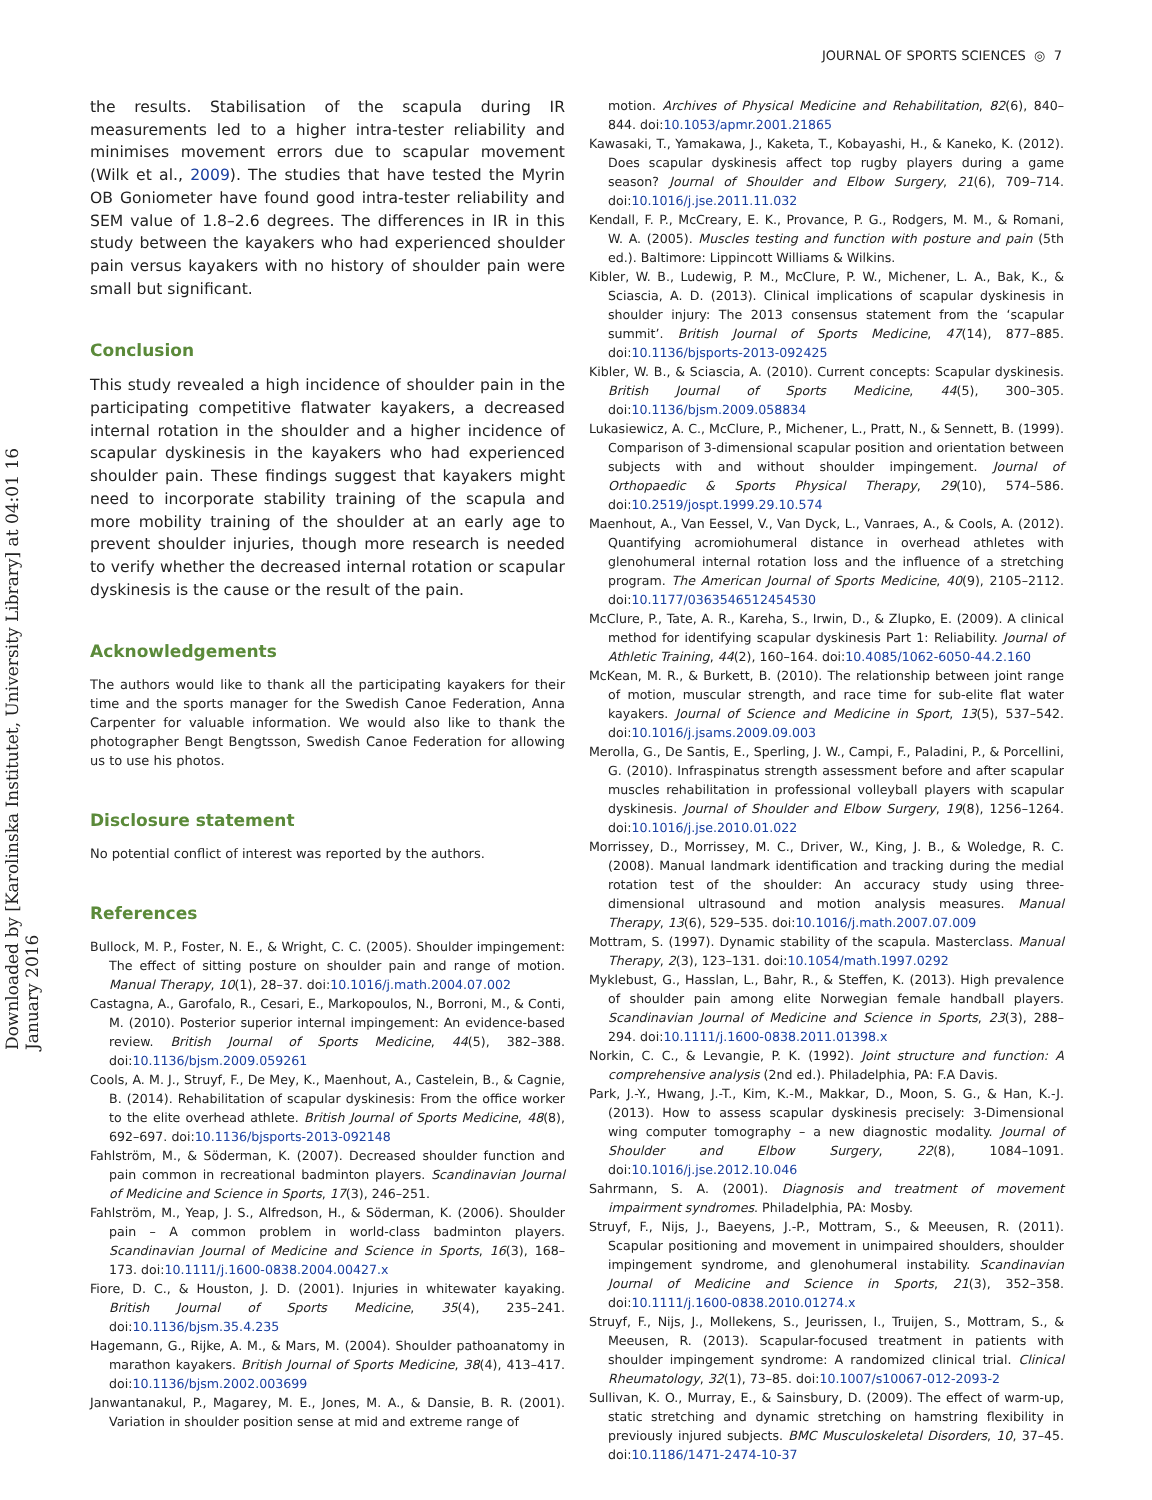JOURNAL OF SPORTS SCIENCES ◎ 7
Downloaded by [Karolinska Institutet, University Library] at 04:01 16 January 2016
the results. Stabilisation of the scapula during IR measurements led to a higher intra-tester reliability and minimises movement errors due to scapular movement (Wilk et al., 2009). The studies that have tested the Myrin OB Goniometer have found good intra-tester reliability and SEM value of 1.8–2.6 degrees. The differences in IR in this study between the kayakers who had experienced shoulder pain versus kayakers with no history of shoulder pain were small but significant.
Conclusion
This study revealed a high incidence of shoulder pain in the participating competitive flatwater kayakers, a decreased internal rotation in the shoulder and a higher incidence of scapular dyskinesis in the kayakers who had experienced shoulder pain. These findings suggest that kayakers might need to incorporate stability training of the scapula and more mobility training of the shoulder at an early age to prevent shoulder injuries, though more research is needed to verify whether the decreased internal rotation or scapular dyskinesis is the cause or the result of the pain.
Acknowledgements
The authors would like to thank all the participating kayakers for their time and the sports manager for the Swedish Canoe Federation, Anna Carpenter for valuable information. We would also like to thank the photographer Bengt Bengtsson, Swedish Canoe Federation for allowing us to use his photos.
Disclosure statement
No potential conflict of interest was reported by the authors.
References
Bullock, M. P., Foster, N. E., & Wright, C. C. (2005). Shoulder impingement: The effect of sitting posture on shoulder pain and range of motion. Manual Therapy, 10(1), 28–37. doi:10.1016/j.math.2004.07.002
Castagna, A., Garofalo, R., Cesari, E., Markopoulos, N., Borroni, M., & Conti, M. (2010). Posterior superior internal impingement: An evidence-based review. British Journal of Sports Medicine, 44(5), 382–388. doi:10.1136/bjsm.2009.059261
Cools, A. M. J., Struyf, F., De Mey, K., Maenhout, A., Castelein, B., & Cagnie, B. (2014). Rehabilitation of scapular dyskinesis: From the office worker to the elite overhead athlete. British Journal of Sports Medicine, 48(8), 692–697. doi:10.1136/bjsports-2013-092148
Fahlström, M., & Söderman, K. (2007). Decreased shoulder function and pain common in recreational badminton players. Scandinavian Journal of Medicine and Science in Sports, 17(3), 246–251.
Fahlström, M., Yeap, J. S., Alfredson, H., & Söderman, K. (2006). Shoulder pain – A common problem in world-class badminton players. Scandinavian Journal of Medicine and Science in Sports, 16(3), 168–173. doi:10.1111/j.1600-0838.2004.00427.x
Fiore, D. C., & Houston, J. D. (2001). Injuries in whitewater kayaking. British Journal of Sports Medicine, 35(4), 235–241. doi:10.1136/bjsm.35.4.235
Hagemann, G., Rijke, A. M., & Mars, M. (2004). Shoulder pathoanatomy in marathon kayakers. British Journal of Sports Medicine, 38(4), 413–417. doi:10.1136/bjsm.2002.003699
Janwantanakul, P., Magarey, M. E., Jones, M. A., & Dansie, B. R. (2001). Variation in shoulder position sense at mid and extreme range of
motion. Archives of Physical Medicine and Rehabilitation, 82(6), 840–844. doi:10.1053/apmr.2001.21865
Kawasaki, T., Yamakawa, J., Kaketa, T., Kobayashi, H., & Kaneko, K. (2012). Does scapular dyskinesis affect top rugby players during a game season? Journal of Shoulder and Elbow Surgery, 21(6), 709–714. doi:10.1016/j.jse.2011.11.032
Kendall, F. P., McCreary, E. K., Provance, P. G., Rodgers, M. M., & Romani, W. A. (2005). Muscles testing and function with posture and pain (5th ed.). Baltimore: Lippincott Williams & Wilkins.
Kibler, W. B., Ludewig, P. M., McClure, P. W., Michener, L. A., Bak, K., & Sciascia, A. D. (2013). Clinical implications of scapular dyskinesis in shoulder injury: The 2013 consensus statement from the ‘scapular summit’. British Journal of Sports Medicine, 47(14), 877–885. doi:10.1136/bjsports-2013-092425
Kibler, W. B., & Sciascia, A. (2010). Current concepts: Scapular dyskinesis. British Journal of Sports Medicine, 44(5), 300–305. doi:10.1136/bjsm.2009.058834
Lukasiewicz, A. C., McClure, P., Michener, L., Pratt, N., & Sennett, B. (1999). Comparison of 3-dimensional scapular position and orientation between subjects with and without shoulder impingement. Journal of Orthopaedic & Sports Physical Therapy, 29(10), 574–586. doi:10.2519/jospt.1999.29.10.574
Maenhout, A., Van Eessel, V., Van Dyck, L., Vanraes, A., & Cools, A. (2012). Quantifying acromiohumeral distance in overhead athletes with glenohumeral internal rotation loss and the influence of a stretching program. The American Journal of Sports Medicine, 40(9), 2105–2112. doi:10.1177/0363546512454530
McClure, P., Tate, A. R., Kareha, S., Irwin, D., & Zlupko, E. (2009). A clinical method for identifying scapular dyskinesis Part 1: Reliability. Journal of Athletic Training, 44(2), 160–164. doi:10.4085/1062-6050-44.2.160
McKean, M. R., & Burkett, B. (2010). The relationship between joint range of motion, muscular strength, and race time for sub-elite flat water kayakers. Journal of Science and Medicine in Sport, 13(5), 537–542. doi:10.1016/j.jsams.2009.09.003
Merolla, G., De Santis, E., Sperling, J. W., Campi, F., Paladini, P., & Porcellini, G. (2010). Infraspinatus strength assessment before and after scapular muscles rehabilitation in professional volleyball players with scapular dyskinesis. Journal of Shoulder and Elbow Surgery, 19(8), 1256–1264. doi:10.1016/j.jse.2010.01.022
Morrissey, D., Morrissey, M. C., Driver, W., King, J. B., & Woledge, R. C. (2008). Manual landmark identification and tracking during the medial rotation test of the shoulder: An accuracy study using three-dimensional ultrasound and motion analysis measures. Manual Therapy, 13(6), 529–535. doi:10.1016/j.math.2007.07.009
Mottram, S. (1997). Dynamic stability of the scapula. Masterclass. Manual Therapy, 2(3), 123–131. doi:10.1054/math.1997.0292
Myklebust, G., Hasslan, L., Bahr, R., & Steffen, K. (2013). High prevalence of shoulder pain among elite Norwegian female handball players. Scandinavian Journal of Medicine and Science in Sports, 23(3), 288–294. doi:10.1111/j.1600-0838.2011.01398.x
Norkin, C. C., & Levangie, P. K. (1992). Joint structure and function: A comprehensive analysis (2nd ed.). Philadelphia, PA: F.A Davis.
Park, J.-Y., Hwang, J.-T., Kim, K.-M., Makkar, D., Moon, S. G., & Han, K.-J. (2013). How to assess scapular dyskinesis precisely: 3-Dimensional wing computer tomography – a new diagnostic modality. Journal of Shoulder and Elbow Surgery, 22(8), 1084–1091. doi:10.1016/j.jse.2012.10.046
Sahrmann, S. A. (2001). Diagnosis and treatment of movement impairment syndromes. Philadelphia, PA: Mosby.
Struyf, F., Nijs, J., Baeyens, J.-P., Mottram, S., & Meeusen, R. (2011). Scapular positioning and movement in unimpaired shoulders, shoulder impingement syndrome, and glenohumeral instability. Scandinavian Journal of Medicine and Science in Sports, 21(3), 352–358. doi:10.1111/j.1600-0838.2010.01274.x
Struyf, F., Nijs, J., Mollekens, S., Jeurissen, I., Truijen, S., Mottram, S., & Meeusen, R. (2013). Scapular-focused treatment in patients with shoulder impingement syndrome: A randomized clinical trial. Clinical Rheumatology, 32(1), 73–85. doi:10.1007/s10067-012-2093-2
Sullivan, K. O., Murray, E., & Sainsbury, D. (2009). The effect of warm-up, static stretching and dynamic stretching on hamstring flexibility in previously injured subjects. BMC Musculoskeletal Disorders, 10, 37–45. doi:10.1186/1471-2474-10-37